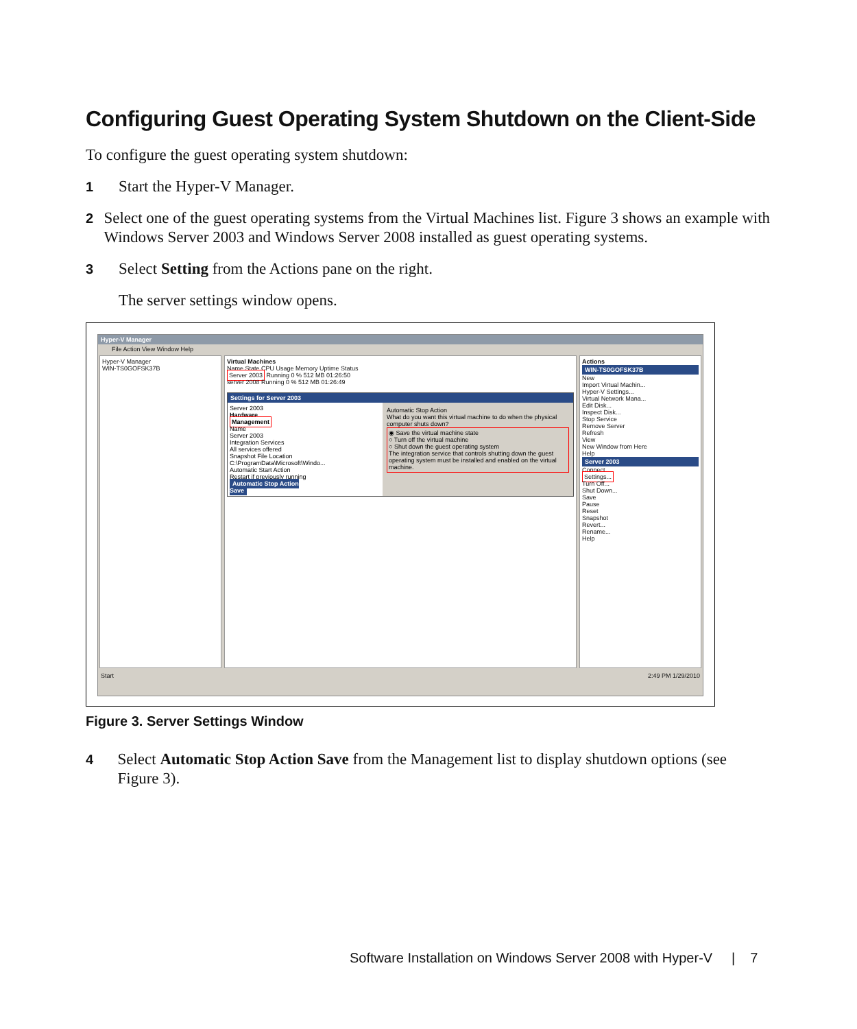Configuring Guest Operating System Shutdown on the Client-Side
To configure the guest operating system shutdown:
1 Start the Hyper-V Manager.
2 Select one of the guest operating systems from the Virtual Machines list. Figure 3 shows an example with Windows Server 2003 and Windows Server 2008 installed as guest operating systems.
3 Select Setting from the Actions pane on the right.
The server settings window opens.
Hyper-V Manager
File Action View Window Help
Hyper-V Manager
WIN-TS0GOFSK37B
Virtual Machines
Name State CPU Usage Memory Uptime Status
Server 2003 Running 0 % 512 MB 01:26:50
server 2008 Running 0 % 512 MB 01:26:49
Settings for Server 2003
Server 2003
Hardware
Management
Name
Server 2003
Integration Services
All services offered
Snapshot File Location
C:\ProgramData\Microsoft\Windo...
Automatic Start Action
Restart if previously running
Automatic Stop Action
Save
Automatic Stop Action
What do you want this virtual machine to do when the physical computer shuts down?
◉ Save the virtual machine state
○ Turn off the virtual machine
○ Shut down the guest operating system
The integration service that controls shutting down the guest operating system must be installed and enabled on the virtual machine.
Actions
WIN-TS0GOFSK37B
New
Import Virtual Machin...
Hyper-V Settings...
Virtual Network Mana...
Edit Disk...
Inspect Disk...
Stop Service
Remove Server
Refresh
View
New Window from Here
Help
Server 2003
Connect...
Settings...
Turn Off...
Shut Down...
Save
Pause
Reset
Snapshot
Revert...
Rename...
Help
Start 2:49 PM 1/29/2010
Figure 3. Server Settings Window
4 Select Automatic Stop Action Save from the Management list to display shutdown options (see Figure 3).
Software Installation on Windows Server 2008 with Hyper-V | 7